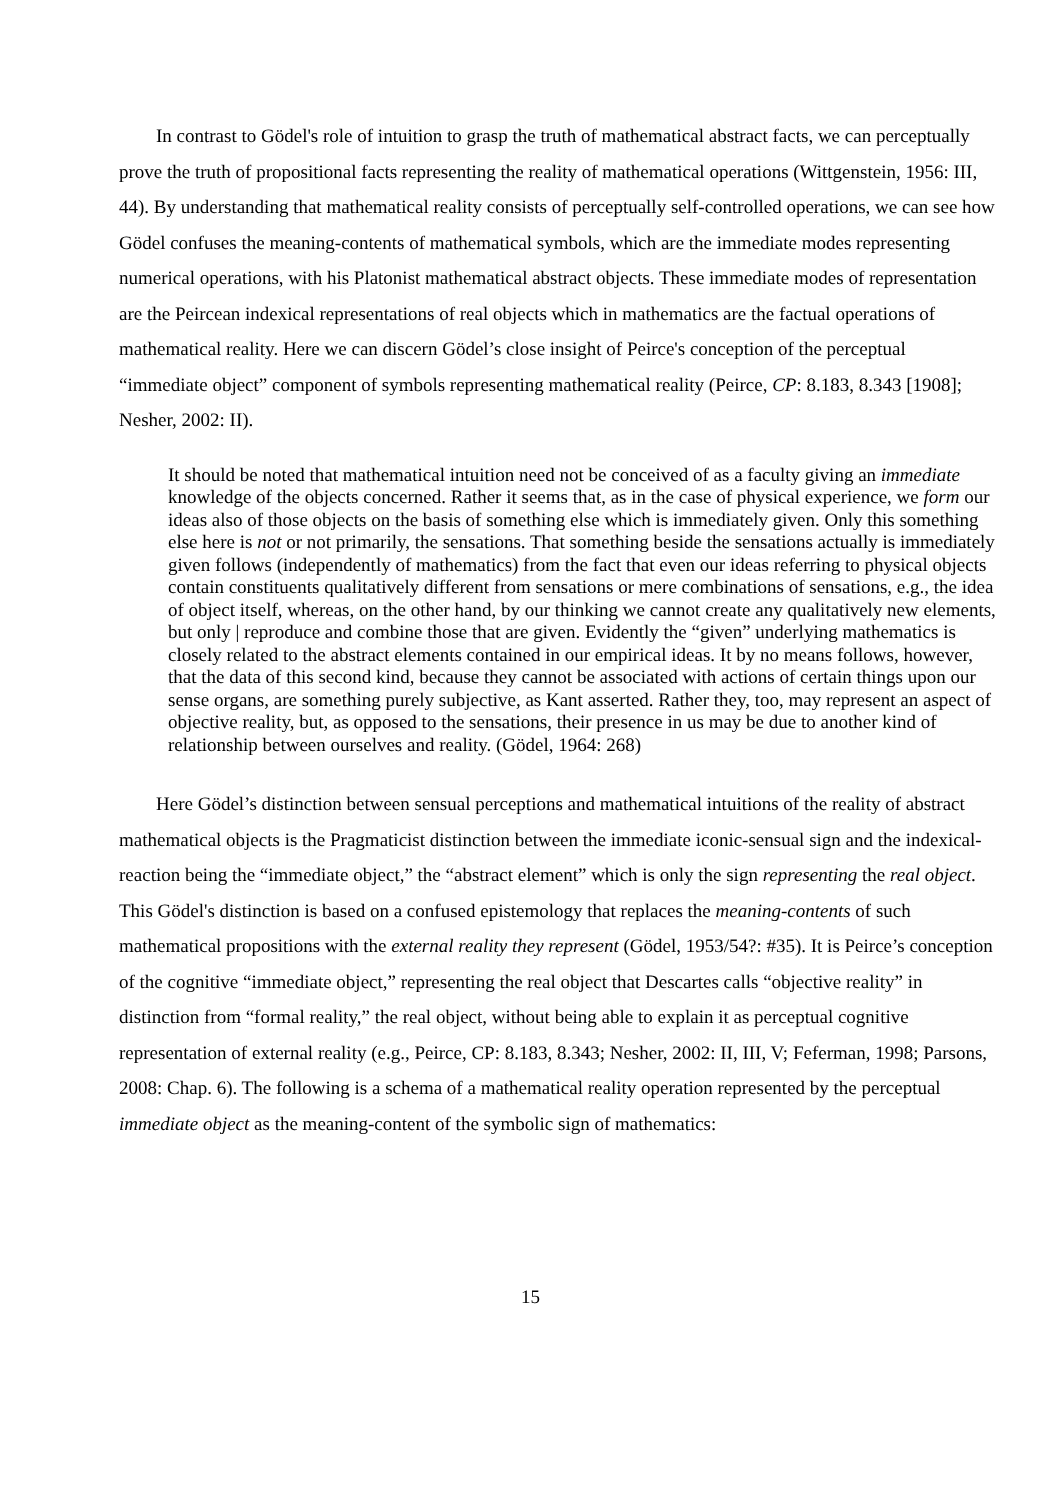In contrast to Gödel's role of intuition to grasp the truth of mathematical abstract facts, we can perceptually prove the truth of propositional facts representing the reality of mathematical operations (Wittgenstein, 1956: III, 44). By understanding that mathematical reality consists of perceptually self-controlled operations, we can see how Gödel confuses the meaning-contents of mathematical symbols, which are the immediate modes representing numerical operations, with his Platonist mathematical abstract objects. These immediate modes of representation are the Peircean indexical representations of real objects which in mathematics are the factual operations of mathematical reality. Here we can discern Gödel’s close insight of Peirce's conception of the perceptual “immediate object” component of symbols representing mathematical reality (Peirce, CP: 8.183, 8.343 [1908]; Nesher, 2002: II).
It should be noted that mathematical intuition need not be conceived of as a faculty giving an immediate knowledge of the objects concerned. Rather it seems that, as in the case of physical experience, we form our ideas also of those objects on the basis of something else which is immediately given. Only this something else here is not or not primarily, the sensations. That something beside the sensations actually is immediately given follows (independently of mathematics) from the fact that even our ideas referring to physical objects contain constituents qualitatively different from sensations or mere combinations of sensations, e.g., the idea of object itself, whereas, on the other hand, by our thinking we cannot create any qualitatively new elements, but only | reproduce and combine those that are given. Evidently the “given” underlying mathematics is closely related to the abstract elements contained in our empirical ideas. It by no means follows, however, that the data of this second kind, because they cannot be associated with actions of certain things upon our sense organs, are something purely subjective, as Kant asserted. Rather they, too, may represent an aspect of objective reality, but, as opposed to the sensations, their presence in us may be due to another kind of relationship between ourselves and reality. (Gödel, 1964: 268)
Here Gödel’s distinction between sensual perceptions and mathematical intuitions of the reality of abstract mathematical objects is the Pragmaticist distinction between the immediate iconic-sensual sign and the indexical-reaction being the “immediate object,” the “abstract element” which is only the sign representing the real object. This Gödel's distinction is based on a confused epistemology that replaces the meaning-contents of such mathematical propositions with the external reality they represent (Gödel, 1953/54?: #35). It is Peirce’s conception of the cognitive “immediate object,” representing the real object that Descartes calls “objective reality” in distinction from “formal reality,” the real object, without being able to explain it as perceptual cognitive representation of external reality (e.g., Peirce, CP: 8.183, 8.343; Nesher, 2002: II, III, V; Feferman, 1998; Parsons, 2008: Chap. 6). The following is a schema of a mathematical reality operation represented by the perceptual immediate object as the meaning-content of the symbolic sign of mathematics:
15